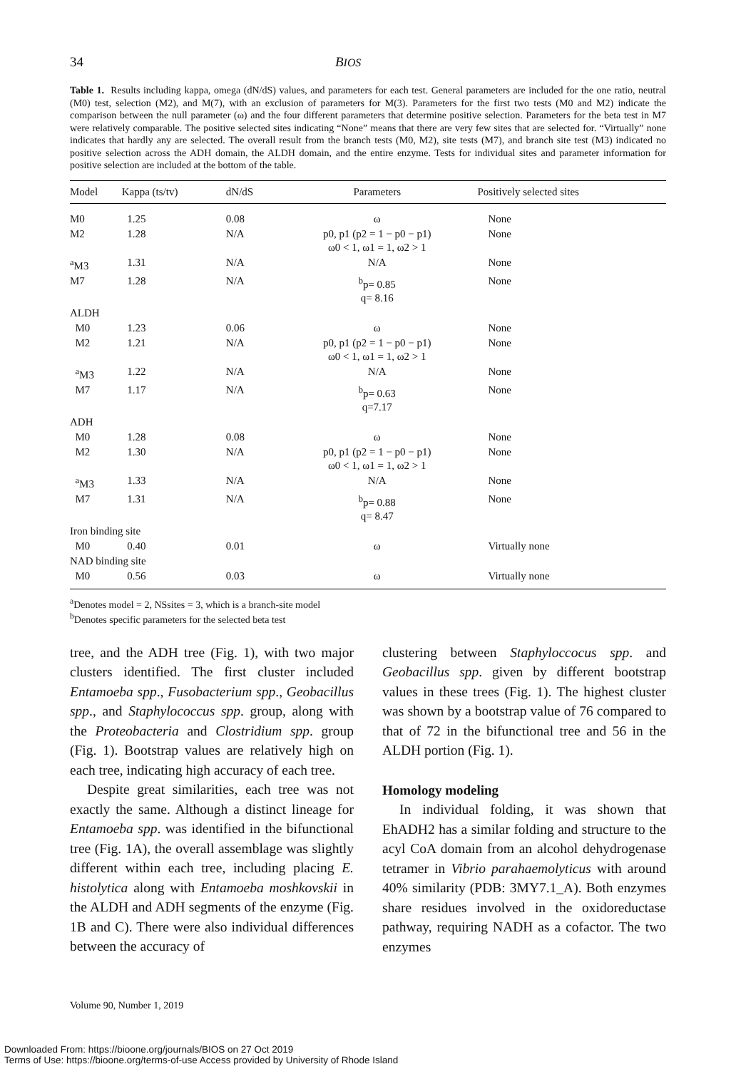34 BIOS
Table 1. Results including kappa, omega (dN/dS) values, and parameters for each test. General parameters are included for the one ratio, neutral (M0) test, selection (M2), and M(7), with an exclusion of parameters for M(3). Parameters for the first two tests (M0 and M2) indicate the comparison between the null parameter (ω) and the four different parameters that determine positive selection. Parameters for the beta test in M7 were relatively comparable. The positive selected sites indicating “None” means that there are very few sites that are selected for. “Virtually” none indicates that hardly any are selected. The overall result from the branch tests (M0, M2), site tests (M7), and branch site test (M3) indicated no positive selection across the ADH domain, the ALDH domain, and the entire enzyme. Tests for individual sites and parameter information for positive selection are included at the bottom of the table.
| Model | Kappa (ts/tv) | dN/dS | Parameters | Positively selected sites |
| --- | --- | --- | --- | --- |
| M0 | 1.25 | 0.08 | ω | None |
| M2 | 1.28 | N/A | p0, p1 (p2 = 1 − p0 − p1) ω0 < 1, ω1 = 1, ω2 > 1 | None |
| <sup>a</sup> M3 | 1.31 | N/A | N/A | None |
| M7 | 1.28 | N/A | <sup>b</sup> p= 0.85 q= 8.16 | None |
| ALDH | | | | |
| M0 | 1.23 | 0.06 | ω | None |
| M2 | 1.21 | N/A | p0, p1 (p2 = 1 − p0 − p1) ω0 < 1, ω1 = 1, ω2 > 1 | None |
| <sup>a</sup> M3 | 1.22 | N/A | N/A | None |
| M7 | 1.17 | N/A | <sup>b</sup> p= 0.63 q=7.17 | None |
| ADH | | | | |
| M0 | 1.28 | 0.08 | ω | None |
| M2 | 1.30 | N/A | p0, p1 (p2 = 1 − p0 − p1) ω0 < 1, ω1 = 1, ω2 > 1 | None |
| <sup>a</sup> M3 | 1.33 | N/A | N/A | None |
| M7 | 1.31 | N/A | <sup>b</sup> p= 0.88 q= 8.47 | None |
| Iron binding site | | | | |
| M0 | 0.40 | 0.01 | ω | Virtually none |
| NAD binding site | | | | |
| M0 | 0.56 | 0.03 | ω | Virtually none |
<sup>a</sup> Denotes model = 2, NSsites = 3, which is a branch-site model
<sup>b</sup> Denotes specific parameters for the selected beta test
tree, and the ADH tree (Fig. 1), with two major clusters identified. The first cluster included Entamoeba spp., Fusobacterium spp., Geobacillus spp., and Staphylococcus spp. group, along with the Proteobacteria and Clostridium spp. group (Fig. 1). Bootstrap values are relatively high on each tree, indicating high accuracy of each tree.
Despite great similarities, each tree was not exactly the same. Although a distinct lineage for Entamoeba spp. was identified in the bifunctional tree (Fig. 1A), the overall assemblage was slightly different within each tree, including placing E. histolytica along with Entamoeba moshkovskii in the ALDH and ADH segments of the enzyme (Fig. 1B and C). There were also individual differences between the accuracy of
clustering between Staphyloccocus spp. and Geobacillus spp. given by different bootstrap values in these trees (Fig. 1). The highest cluster was shown by a bootstrap value of 76 compared to that of 72 in the bifunctional tree and 56 in the ALDH portion (Fig. 1).
Homology modeling
In individual folding, it was shown that EhADH2 has a similar folding and structure to the acyl CoA domain from an alcohol dehydrogenase tetramer in Vibrio parahaemolyticus with around 40% similarity (PDB: 3MY7.1_A). Both enzymes share residues involved in the oxidoreductase pathway, requiring NADH as a cofactor. The two enzymes
Volume 90, Number 1, 2019
Downloaded From: https://bioone.org/journals/BIOS on 27 Oct 2019
Terms of Use: https://bioone.org/terms-of-use Access provided by University of Rhode Island